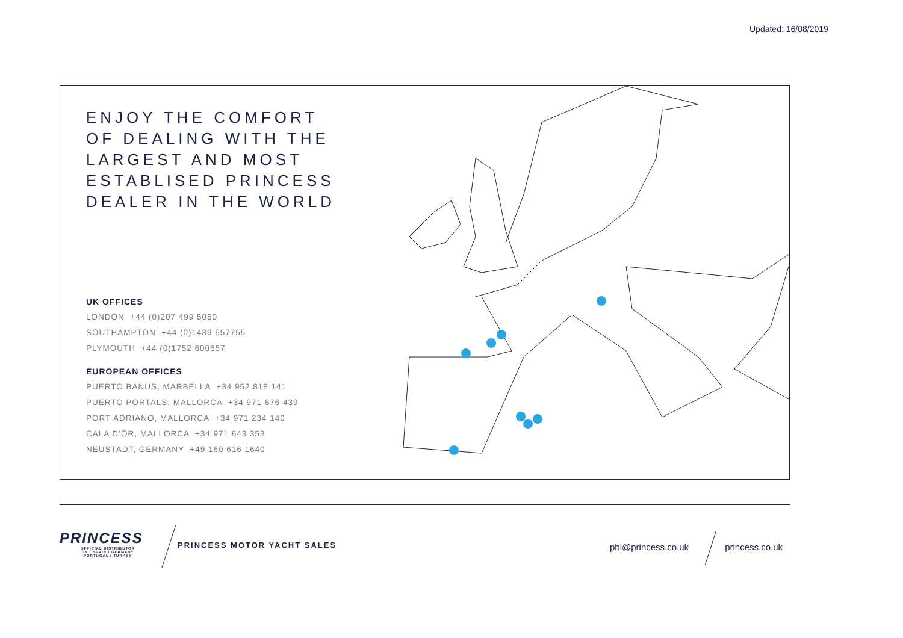Updated: 16/08/2019
ENJOY THE COMFORT OF DEALING WITH THE LARGEST AND MOST ESTABLISED PRINCESS DEALER IN THE WORLD
UK OFFICES
LONDON +44 (0)207 499 5050
SOUTHAMPTON +44 (0)1489 557755
PLYMOUTH +44 (0)1752 600657
EUROPEAN OFFICES
PUERTO BANUS, MARBELLA +34 952 818 141
PUERTO PORTALS, MALLORCA +34 971 676 439
PORT ADRIANO, MALLORCA +34 971 234 140
CALA D’OR, MALLORCA +34 971 643 353
NEUSTADT, GERMANY +49 160 616 1640
PRINCESS
OFFICIAL DISTRIBUTOR
UK / SPAIN / GERMANY
PORTUGAL / TURKEY
PRINCESS MOTOR YACHT SALES
pbi@princess.co.uk princess.co.uk